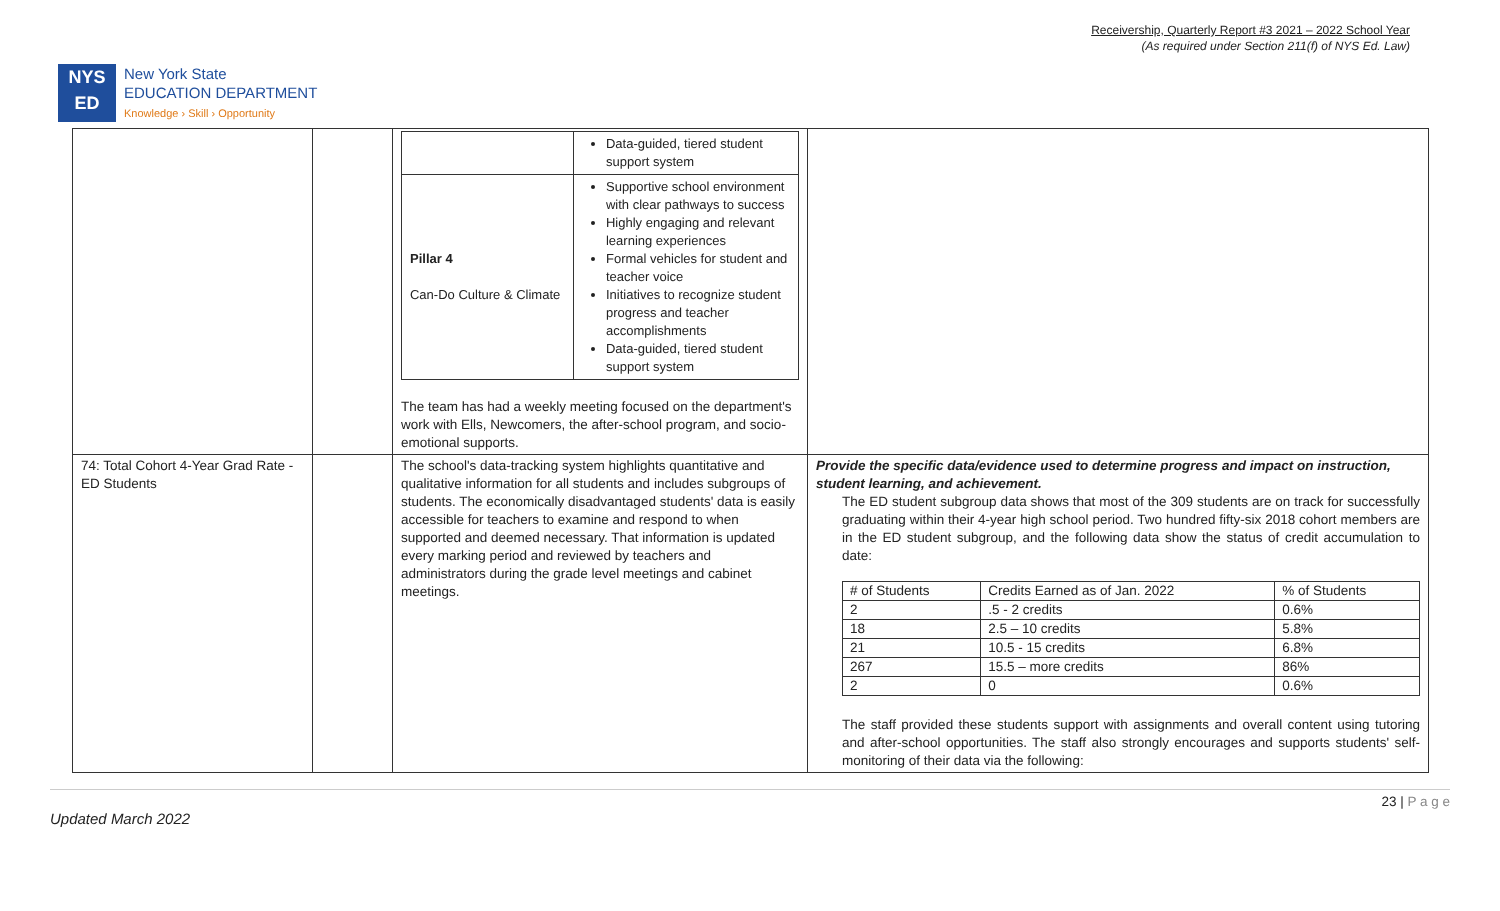Receivership, Quarterly Report #3 2021 – 2022 School Year
(As required under Section 211(f) of NYS Ed. Law)
NYS
ED
New York State
EDUCATION DEPARTMENT
Knowledge › Skill › Opportunity
| | | / / Data-guided, tiered student support system / / Pillar 4 Can-Do Culture & Climate / Supportive school environment with clear pathways to success Highly engaging and relevant learning experiences Formal vehicles for student and teacher voice Initiatives to recognize student progress and teacher accomplishments Data-guided, tiered student support system / The team has had a weekly meeting focused on the department's work with Ells, Newcomers, the after-school program, and socio-emotional supports. | |
| 74: Total Cohort 4-Year Grad Rate - ED Students | | The school's data-tracking system highlights quantitative and qualitative information for all students and includes subgroups of students. The economically disadvantaged students' data is easily accessible for teachers to examine and respond to when supported and deemed necessary. That information is updated every marking period and reviewed by teachers and administrators during the grade level meetings and cabinet meetings. | Provide the specific data/evidence used to determine progress and impact on instruction, student learning, and achievement. The ED student subgroup data shows that most of the 309 students are on track for successfully graduating within their 4-year high school period. Two hundred fifty-six 2018 cohort members are in the ED student subgroup, and the following data show the status of credit accumulation to date: / # of Students / Credits Earned as of Jan. 2022 / % of Students / / 2 / .5 - 2 credits / 0.6% / / 18 / 2.5 – 10 credits / 5.8% / / 21 / 10.5 - 15 credits / 6.8% / / 267 / 15.5 – more credits / 86% / / 2 / 0 / 0.6% / The staff provided these students support with assignments and overall content using tutoring and after-school opportunities. The staff also strongly encourages and supports students' self-monitoring of their data via the following: |
Updated March 2022 23 | P a g e